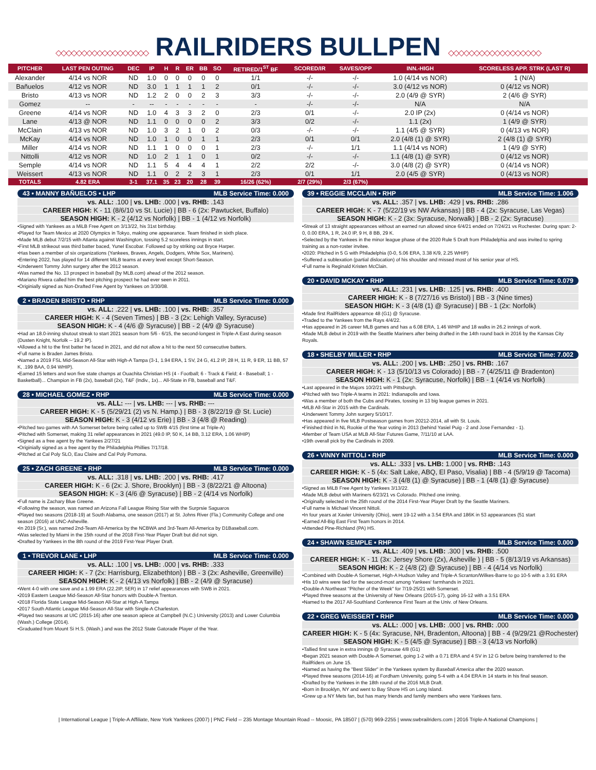◇◇◇◇◇◇◇◇◇◇◇◇◇◇◇◇◇◇ RAILRIDERS BULLPEN ◇◇◇◇◇◇◇◇◇◇◇◇◇◇◇◇◇◇
| PITCHER | LAST PEN OUTING | DEC | IP | H | R | ER | BB | SO | RETIRED/1<sup>ST</sup> BF | SCORED/IR | SAVES/OPP | INN.-HIGH | SCORELESS APP. STRK (LAST R) |
| --- | --- | --- | --- | --- | --- | --- | --- | --- | --- | --- | --- | --- | --- |
| Alexander | 4/14 vs NOR | ND | 1.0 | 0 | 0 | 0 | 0 | 0 | 1/1 | -/- | -/- | 1.0 (4/14 vs NOR) | 1 (N/A) |
| Bañuelos | 4/12 vs NOR | ND | 3.0 | 1 | 1 | 1 | 1 | 2 | 0/1 | -/- | -/- | 3.0 (4/12 vs NOR) | 0 (4/12 vs NOR) |
| Bristo | 4/13 vs NOR | ND | 1.2 | 2 | 0 | 0 | 2 | 3 | 3/3 | -/- | -/- | 2.0 (4/9 @ SYR) | 2 (4/6 @ SYR) |
| Gomez | -- | - | -- | - | - | - | - | - | - | -/- | -/- | N/A | N/A |
| Greene | 4/14 vs NOR | ND | 1.0 | 4 | 3 | 3 | 2 | 0 | 2/3 | 0/1 | -/- | 2.0 IP (2x) | 0 (4/14 vs NOR) |
| Lane | 4/13 @ NOR | ND | 1.1 | 0 | 0 | 0 | 0 | 2 | 3/3 | 0/2 | -/- | 1.1 (2x) | 1 (4/9 @ SYR) |
| McClain | 4/13 vs NOR | ND | 1.0 | 3 | 2 | 1 | 0 | 2 | 0/3 | -/- | -/- | 1.1 (4/5 @ SYR) | 0 (4/13 vs NOR) |
| McKay | 4/14 vs NOR | ND | 1.0 | 1 | 0 | 0 | 1 | 1 | 2/3 | 0/1 | 0/1 | 2.0 (4/8 (1) @ SYR) | 2 (4/8 (1) @ SYR) |
| Miller | 4/14 vs NOR | ND | 1.1 | 1 | 0 | 0 | 0 | 1 | 2/3 | -/- | 1/1 | 1.1 (4/14 vs NOR) | 1 (4/9 @ SYR) |
| Nittolli | 4/12 vs NOR | ND | 1.0 | 2 | 1 | 1 | 0 | 1 | 0/2 | -/- | -/- | 1.1 (4/8 (1) @ SYR) | 0 (4/12 vs NOR) |
| Semple | 4/14 vs NOR | ND | 1.1 | 5 | 4 | 4 | 4 | 1 | 2/2 | 2/2 | -/- | 3.0 (4/8 (2) @ SYR) | 0 (4/14 vs NOR) |
| Weissert | 4/13 vs NOR | ND | 1.1 | 0 | 2 | 2 | 3 | 1 | 2/3 | 0/1 | 1/1 | 2.0 (4/5 @ SYR) | 0 (4/13 vs NOR) |
| TOTALS | 4.82 ERA | 3-1 | 37.1 | 35 | 23 | 20 | 28 | 39 | 16/26 (62%) | 2/7 (29%) | 2/3 (67%) | | |
43 • MANNY BAÑUELOS • LHP MLB Service Time: 0.000
vs. ALL: .100 | vs. LHB: .000 | vs. RHB: .143
CAREER HIGH: K - 11 (8/6/10 vs St. Lucie) | BB - 6 (2x: Pawtucket, Buffalo)
SEASON HIGH: K - 2 (4/12 vs Norfolk) | BB - 1 (4/12 vs Norfolk)
•Signed with Yankees as a MiLB Free Agent on 3/13/22, his 31st birthday.
•Played for Team Mexico at 2020 Olympics in Tokyo, making one appearance. Team finished in sixth place.
•Made MLB debut 7/2/15 with Atlanta against Washington, tossing 5.2 scoreless innings in start.
•First MLB strikeout was third batter baced, Yunel Escobar. Followed up by striking out Bryce Harper.
•Has been a member of six organizations (Yankees, Braves, Angels, Dodgers, White Sox, Mariners).
•Entering 2022, has played for 14 different MiLB teams at every level except Short-Season.
•Underwent Tommy John surgery after the 2012 season.
•Was named the No. 13 prospect in baseball (by MLB.com) ahead of the 2012 season.
•Mariano Rivera called him the best pitching prospect he had ever seen in 2011.
•Originially signed as Non-Drafted Free Agent by Yankees on 3/30/08.
2 • BRADEN BRISTO • RHP MLB Service Time: 0.000
vs. ALL: .222 | vs. LHB: .100 | vs. RHB: .357
CAREER HIGH: K - 4 (Seven Times) | BB - 3 (2x: Lehigh Valley, Syracuse)
SEASON HIGH: K - 4 (4/6 @ Syracuse) | BB - 2 (4/9 @ Syracuse)
•Had an 18.0-inning shutout streak to start 2021 season from 5/6 - 6/15, the second-longest in Triple-A East during season (Dusten Knight, Norfolk -- 19.2 IP).
•Allowed a hit to the first batter he faced in 2021, and did not allow a hit to the next 50 consecutive batters.
•Full name is Braden James Bristo.
•Named a 2019 FSL Mid-Season All-Star with High-A Tampa (3-1, 1.94 ERA, 1 SV, 24 G, 41.2 IP, 28 H, 11 R, 9 ER, 11 BB, 57 K, .199 BAA, 0.94 WHIP).
•Earned 15 letters and won five state champs at Ouachita Christian HS (4 - Football; 6 - Track & Field; 4 - Baseball; 1 - Basketball)... Champion in FB (2x), baseball (2x), T&F (Indiv., 1x)... All-State in FB, baseball and T&F.
28 • MICHAEL GOMEZ • RHP MLB Service Time: 0.000
vs. ALL: --- | vs. LHB: --- | vs. RHB: ---
CAREER HIGH: K - 5 (5/29/21 (2) vs N. Hamp.) | BB - 3 (8/22/19 @ St. Lucie)
SEASON HIGH: K - 3 (4/12 vs Erie) | BB - 3 (4/8 @ Reading)
•Pitched two games with AA Somerset before being called up to SWB 4/15 (first time at Triple-A)
•Pitched with Somerset, making 31 relief appearances in 2021 (49.0 IP, 50 K, 14 BB, 3.12 ERA, 1.06 WHIP)
•Signed as a free agent by the Yankees 2/27/21
•Originially signed as a free agent by the Philadelphia Phillies 7/17/18.
•Pitched at Cal Poly SLO, Eau Claire and Cal Poly Pomona.
25 • ZACH GREENE • RHP MLB Service Time: 0.000
vs. ALL: .318 | vs. LHB: .200 | vs. RHB: .417
CAREER HIGH: K - 6 (2x: J. Shore, Brooklyn) | BB - 3 (8/22/21 @ Altoona)
SEASON HIGH: K - 3 (4/6 @ Syracuse) | BB - 2 (4/14 vs Norfolk)
•Full name is Zachary Blue Greene.
•Following the season, was named an Arizona Fall League Rising Star with the Surprsie Saguaros
•Played two seasons (2018-19) at South Alabama, one season (2017) at St. Johns River (Fla.) Community College and one season (2016) at UNC-Asheville.
•In 2019 (Sr.), was named 2nd-Team All-America by the NCBWA and 3rd-Team All-America by D1Baseball.com.
•Was selected by Miami in the 15th round of the 2018 First-Year Player Draft but did not sign.
•Drafted by Yankees in the 8th round of the 2019 First-Year Player Draft.
1 • TREVOR LANE • LHP MLB Service Time: 0.000
vs. ALL: .100 | vs. LHB: .000 | vs. RHB: .333
CAREER HIGH: K - 7 (2x: Harrisburg, Elizabethton) | BB - 3 (2x: Asheville, Greenville)
SEASON HIGH: K - 2 (4/13 vs Norfolk) | BB - 2 (4/9 @ Syracuse)
•Went 4-0 with one save and a 1.99 ERA (22.2IP, 5ER) in 17 relief appearances with SWB in 2021.
•2019 Eastern League Mid-Season All-Star honors with Double-A Trenton.
•2018 Florida State League Mid-Season All-Star at High-A Tampa
•2017 South Atlantic League Mid-Season All-Star with Single-A Charleston.
•Played two seasons at UIC (2015-16) after one season apiece at Campbell (N.C.) University (2013) and Lower Columbia (Wash.) College (2014).
•Graduated from Mount Si H.S. (Wash.) and was the 2012 State Gatorade Player of the Year.
39 • REGGIE MCCLAIN • RHP MLB Service Time: 1.006
vs. ALL: .357 | vs. LHB: .429 | vs. RHB: .286
CAREER HIGH: K - 7 (5/22/19 vs NW Arkansas) | BB - 4 (2x: Syracuse, Las Vegas)
SEASON HIGH: K - 2 (3x: Syracuse, Norwalk) | BB - 2 (2x: Syracuse)
•Streak of 13 straight appearances without an earned run allowed since 6/4/21 ended on 7/24/21 vs Rochester. During span: 2-0, 0.00 ERA, 1 R, 24.0 IP, 9 H, 8 BB, 29 K.
•Selected by the Yankees in the minor league phase of the 2020 Rule 5 Draft from Philadelphia and was invited to spring training as a non-roster invitee.
•2020: Pitched in 5 G with Philadelphia (0-0, 5.06 ERA, 3.38 K/9, 2.25 WHIP)
•Suffered a sublexation (partial dislocation) of his shoulder and missed most of his senior year of HS.
•Full name is Reginald Kristen McClain.
20 • DAVID MCKAY • RHP MLB Service Time: 0.079
vs. ALL: .231 | vs. LHB: .125 | vs. RHB: .400
CAREER HIGH: K - 8 (7/27/16 vs Bristol) | BB - 3 (Nine times)
SEASON HIGH: K - 3 (4/8 (1) @ Syracuse) | BB - 1 (2x: Norfolk)
•Made first RailRiders appearnce 48 (G1) @ Syracuse.
•Traded to the Yankees from the Rays 4/4/22.
•Has appeared in 26 career MLB games and has a 6.08 ERA, 1.46 WHIP and 18 walks in 26.2 innings of work.
•Made MLB debut in 2019 with the Seattle Mariners after being drafted in the 14th round back in 2016 by the Kansas City Royals.
18 • SHELBY MILLER • RHP MLB Service Time: 7.002
vs. ALL: .200 | vs. LHB: .250 | vs. RHB: .167
CAREER HIGH: K - 13 (5/10/13 vs Colorado) | BB - 7 (4/25/11 @ Bradenton)
SEASON HIGH: K - 1 (2x: Syracuse, Norfolk) | BB - 1 (4/14 vs Norfolk)
•Last appeared in the Majors 10/2/21 with Pittsburgh.
•Pitched with two Triple-A teams in 2021: Indianapolis and Iowa.
•Was a member of both the Cubs and Pirates, tossing in 13 big league games in 2021.
•MLB All-Star in 2015 with the Cardinals.
•Underwent Tommy John surgery 5/10/17.
•Has appeared in five MLB Postseason games from 20212-2014, all with St. Louis.
•Finished third in NL Rookie of the Year voting in 2013 (behind Yasiel Puig - 2 and Jose Fernandez - 1).
•Member of Team USA at MLB All-Star Futures Game, 7/11/10 at LAA.
•19th overall pick by the Cardinals in 2009.
26 • VINNY NITTOLI • RHP MLB Service Time: 0.000
vs. ALL: .333 | vs. LHB: 1.000 | vs. RHB: .143
CAREER HIGH: K - 5 (4x: Salt Lake, ABQ, El Paso, Visalia) | BB - 4 (5/9/19 @ Tacoma)
SEASON HIGH: K - 3 (4/8 (1) @ Syracuse) | BB - 1 (4/8 (1) @ Syracuse)
•Signed as MiLB Free Agent by Yankees 3/13/22.
•Made MLB debut with Mariners 6/23/21 vs Colorado. Pitched one inning.
•Originally selected in the 25th round of the 2014 First-Year Player Draft by the Seattle Mariners.
•Full name is Michael Vincent Nittoli.
•In four years at Xavier University (Ohio), went 19-12 with a 3.54 ERA and 186K in 53 appearances (51 start
•Earned All-Big East First Team honors in 2014.
•Attended Pine-Richland (PA) HS.
24 • SHAWN SEMPLE • RHP MLB Service Time: 0.000
vs. ALL: .409 | vs. LHB: .300 | vs. RHB: .500
CAREER HIGH: K - 11 (3x: Jersey Shore (2x), Asheville ) | BB - 5 (8/13/19 vs Arkansas)
SEASON HIGH: K - 2 (4/8 (2) @ Syracuse) | BB - 4 (4/14 vs Norfolk)
•Combined with Double-A Somerset, High-A Hudson Valley and Triple-A Scranton/Wilkes-Barre to go 10-5 with a 3.91 ERA
•His 10 wins were tied for the second-most among Yankees' farmhands in 2021.
•Double-A Northeast "Pitcher of the Week" for 7/19-25/21 with Somerset.
•Played three seasons at the University of New Orleans (2015-17), going 16-12 with a 3.51 ERA
•Named to the 2017 All-Southland Conference First Team at the Univ. of New Orleans.
22 • GREG WEISSERT • RHP MLB Service Time: 0.000
vs. ALL: .000 | vs. LHB: .000 | vs. RHB: .000
CAREER HIGH: K - 5 (4x: Syracuse, NH, Bradenton, Altoona) | BB - 4 (9/29/21 @Rochester)
SEASON HIGH: K - 5 (4/5 @ Syracuse) | BB - 3 (4/13 vs Norfolk)
•Tallied first save in extra innings @ Syracuse 4/8 (G1)
•Began 2021 season with Double-A Somerset, going 1-2 with a 0.71 ERA and 4 SV in 12 G before being transferred to the RailRiders on June 15.
•Named as having the "Best Slider" in the Yankees system by Baseball America after the 2020 season.
•Played three seasons (2014-16) at Fordham University, going 5-4 with a 4.04 ERA in 14 starts in his final season.
•Drafted by the Yankees in the 18th round of the 2016 MLB Draft.
•Born in Brooklyn, NY and went to Bay Shore HS on Long Island.
•Grew up a NY Mets fan, but has many friends and family members who were Yankees fans.
| International League | Triple-A Affiliate, New York Yankees (2007) | PNC Field -- 235 Montage Mountain Road -- Moosic, PA 18507 | (570) 969-2255 | www.swbrailriders.com | 2016 Triple-A National Champions |